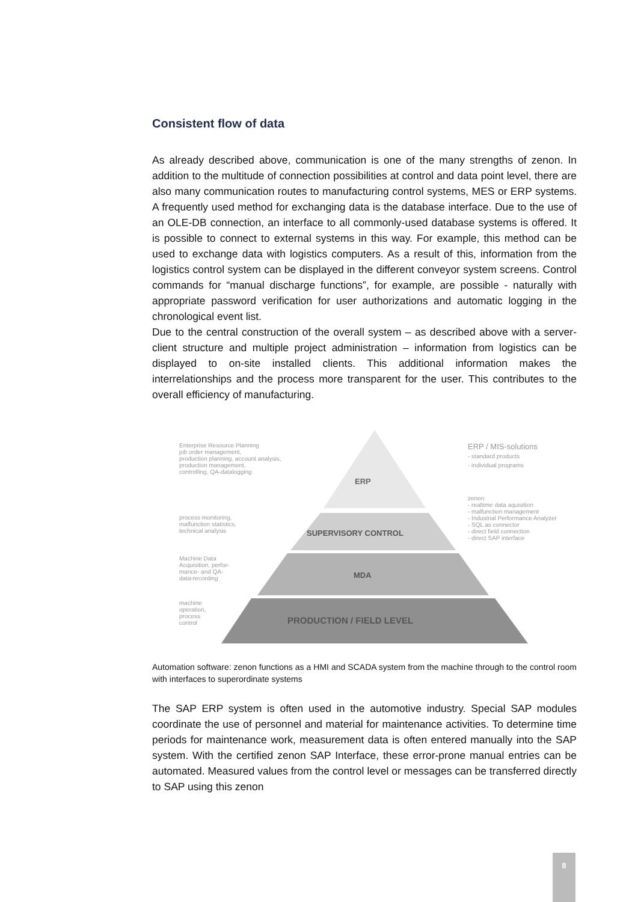Consistent flow of data
As already described above, communication is one of the many strengths of zenon. In addition to the multitude of connection possibilities at control and data point level, there are also many communication routes to manufacturing control systems, MES or ERP systems. A frequently used method for exchanging data is the database interface. Due to the use of an OLE-DB connection, an interface to all commonly-used database systems is offered. It is possible to connect to external systems in this way. For example, this method can be used to exchange data with logistics computers. As a result of this, information from the logistics control system can be displayed in the different conveyor system screens. Control commands for “manual discharge functions”, for example, are possible - naturally with appropriate password verification for user authorizations and automatic logging in the chronological event list.
Due to the central construction of the overall system – as described above with a server-client structure and multiple project administration – information from logistics can be displayed to on-site installed clients. This additional information makes the interrelationships and the process more transparent for the user. This contributes to the overall efficiency of manufacturing.
Enterprise Resource Planning
job order management,
production planning, account analysis,
production management,
controlling, QA-datalogging
ERP
ERP / MIS-solutions
- standard products
- individual programs
zenon
- realtime data aquisition
- malfunction management
- Industrial Performance Analyzer
- SQL as connector
- direct field connection
- direct SAP interface
process monitoring,
malfunction statistics,
technical analysis
SUPERVISORY CONTROL
Machine Data
Acquisition, perfor-
mance- and QA-
data-recording
MDA
machine
operation,
process
control
PRODUCTION / FIELD LEVEL
Automation software: zenon functions as a HMI and SCADA system from the machine through to the control room with interfaces to superordinate systems
The SAP ERP system is often used in the automotive industry. Special SAP modules coordinate the use of personnel and material for maintenance activities. To determine time periods for maintenance work, measurement data is often entered manually into the SAP system. With the certified zenon SAP Interface, these error-prone manual entries can be automated. Measured values from the control level or messages can be transferred directly to SAP using this zenon
8